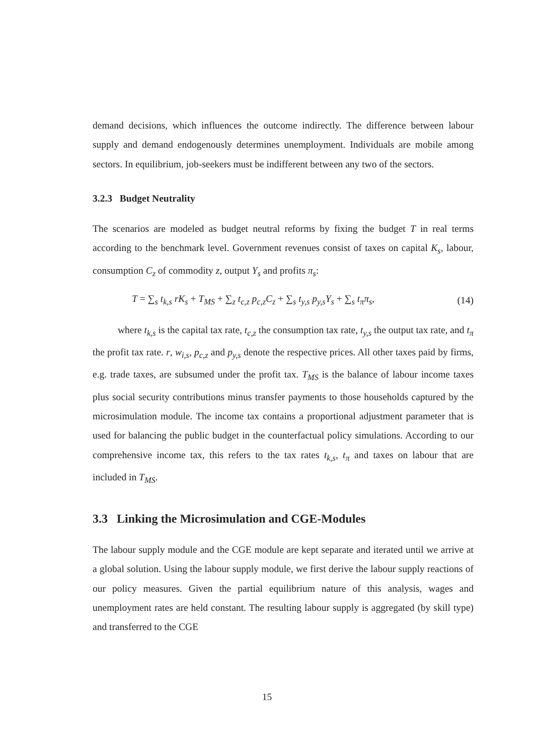demand decisions, which influences the outcome indirectly. The difference between labour supply and demand endogenously determines unemployment. Individuals are mobile among sectors. In equilibrium, job-seekers must be indifferent between any two of the sectors.
3.2.3 Budget Neutrality
The scenarios are modeled as budget neutral reforms by fixing the budget T in real terms according to the benchmark level. Government revenues consist of taxes on capital K<sub>s</sub>, labour, consumption C<sub>z</sub> of commodity z, output Y<sub>s</sub> and profits π<sub>s</sub>:
T = ∑<sub>s</sub> t<sub>k,s</sub> rK<sub>s</sub> + T<sub>MS</sub> + ∑<sub>z</sub> t<sub>c,z</sub> p<sub>c,z</sub>C<sub>z</sub> + ∑<sub>s</sub> t<sub>y,s</sub> p<sub>y,s</sub>Y<sub>s</sub> + ∑<sub>s</sub> t<sub>π</sub>π<sub>s</sub>, (14)
where t<sub>k,s</sub> is the capital tax rate, t<sub>c,z</sub> the consumption tax rate, t<sub>y,s</sub> the output tax rate, and t<sub>π</sub> the profit tax rate. r, w<sub>i,s</sub>, p<sub>c,z</sub> and p<sub>y,s</sub> denote the respective prices. All other taxes paid by firms, e.g. trade taxes, are subsumed under the profit tax. T<sub>MS</sub> is the balance of labour income taxes plus social security contributions minus transfer payments to those households captured by the microsimulation module. The income tax contains a proportional adjustment parameter that is used for balancing the public budget in the counterfactual policy simulations. According to our comprehensive income tax, this refers to the tax rates t<sub>k,s</sub>, t<sub>π</sub> and taxes on labour that are included in T<sub>MS</sub>.
3.3 Linking the Microsimulation and CGE-Modules
The labour supply module and the CGE module are kept separate and iterated until we arrive at a global solution. Using the labour supply module, we first derive the labour supply reactions of our policy measures. Given the partial equilibrium nature of this analysis, wages and unemployment rates are held constant. The resulting labour supply is aggregated (by skill type) and transferred to the CGE
15